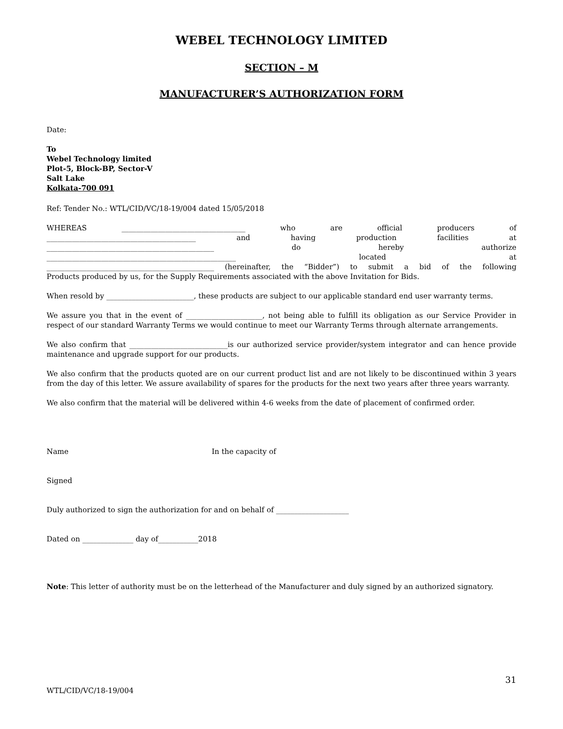WEBEL TECHNOLOGY LIMITED
SECTION – M
MANUFACTURER’S AUTHORIZATION FORM
Date:
To
Webel Technology limited
Plot-5, Block-BP, Sector-V
Salt Lake
Kolkata-700 091
Ref: Tender No.: WTL/CID/VC/18-19/004 dated 15/05/2018
WHEREAS __________________________________ who are official producers of
_________________________________________ and having production facilities at
______________________________________________ do hereby authorize
____________________________________________________ located at
______________________________________________ (hereinafter, the “Bidder”) to submit a bid of the following
Products produced by us, for the Supply Requirements associated with the above Invitation for Bids.
When resold by ________________________, these products are subject to our applicable standard end user warranty terms.
We assure you that in the event of _____________________, not being able to fulfill its obligation as our Service Provider in respect of our standard Warranty Terms we would continue to meet our Warranty Terms through alternate arrangements.
We also confirm that ___________________________is our authorized service provider/system integrator and can hence provide maintenance and upgrade support for our products.
We also confirm that the products quoted are on our current product list and are not likely to be discontinued within 3 years from the day of this letter. We assure availability of spares for the products for the next two years after three years warranty.
We also confirm that the material will be delivered within 4-6 weeks from the date of placement of confirmed order.
Name In the capacity of
Signed
Duly authorized to sign the authorization for and on behalf of ____________________
Dated on ______________ day of___________2018
Note: This letter of authority must be on the letterhead of the Manufacturer and duly signed by an authorized signatory.
31
WTL/CID/VC/18-19/004